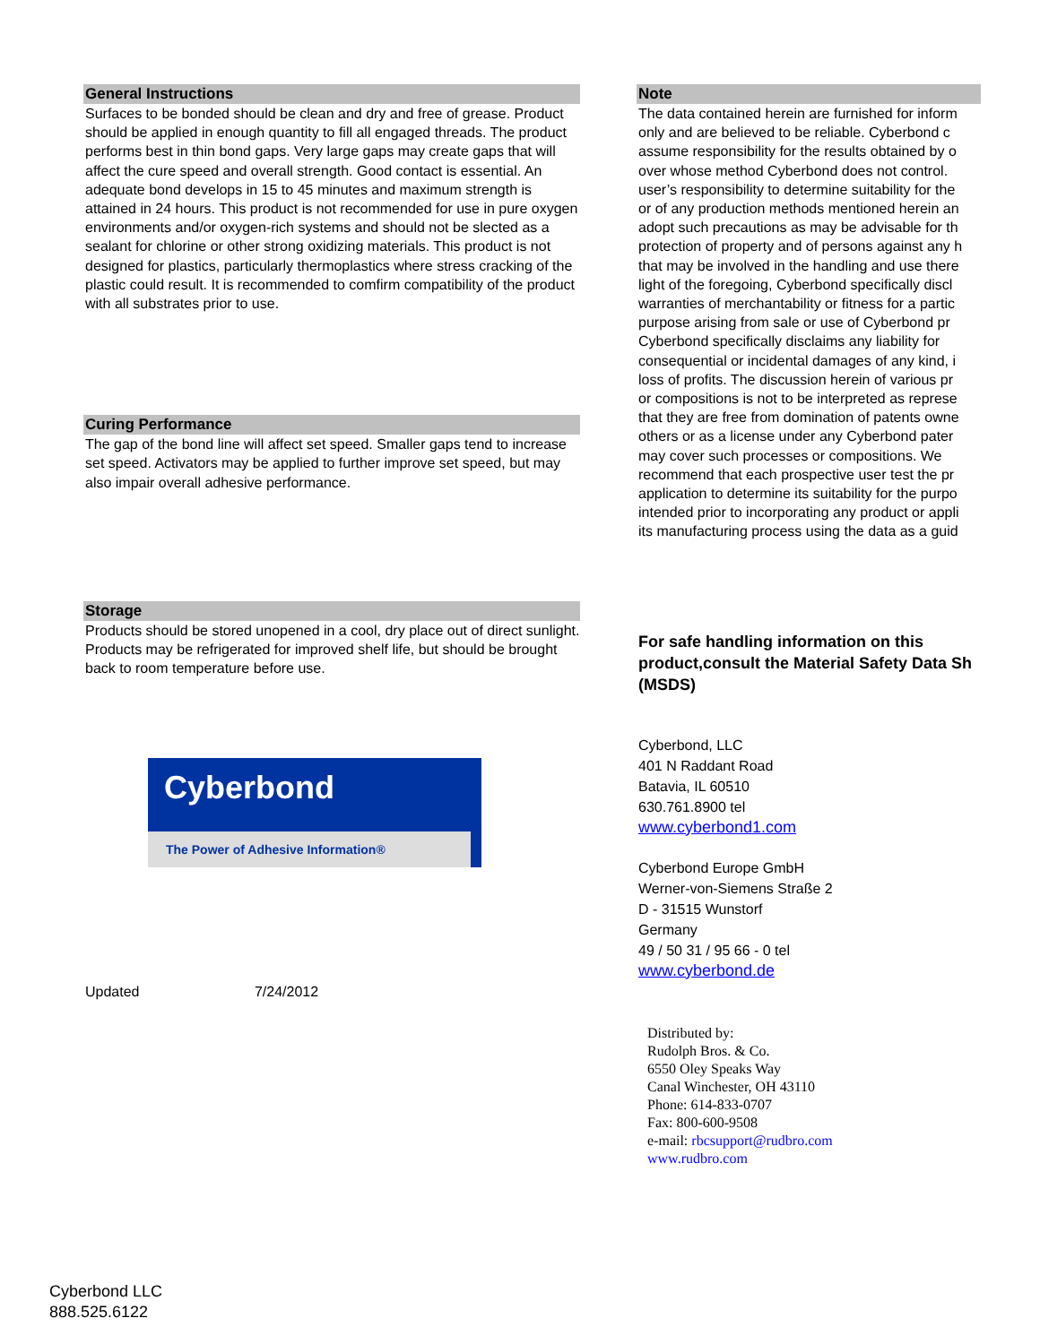General Instructions
Surfaces to be bonded should be clean and dry and free of grease. Product should be applied in enough quantity to fill all engaged threads. The product performs best in thin bond gaps. Very large gaps may create gaps that will affect the cure speed and overall strength. Good contact is essential. An adequate bond develops in 15 to 45 minutes and maximum strength is attained in 24 hours. This product is not recommended for use in pure oxygen environments and/or oxygen-rich systems and should not be slected as a sealant for chlorine or other strong oxidizing materials. This product is not designed for plastics, particularly thermoplastics where stress cracking of the plastic could result. It is recommended to comfirm compatibility of the product with all substrates prior to use.
Curing Performance
The gap of the bond line will affect set speed. Smaller gaps tend to increase set speed. Activators may be applied to further improve set speed, but may also impair overall adhesive performance.
Storage
Products should be stored unopened in a cool, dry place out of direct sunlight. Products may be refrigerated for improved shelf life, but should be brought back to room temperature before use.
Cyberbond
The Power of Adhesive Information®
Updated 7/24/2012
Note
The data contained herein are furnished for inform
only and are believed to be reliable. Cyberbond c
assume responsibility for the results obtained by o
over whose method Cyberbond does not control.
user’s responsibility to determine suitability for the
or of any production methods mentioned herein an
adopt such precautions as may be advisable for th
protection of property and of persons against any h
that may be involved in the handling and use there
light of the foregoing, Cyberbond specifically discl
warranties of merchantability or fitness for a partic
purpose arising from sale or use of Cyberbond pr
Cyberbond specifically disclaims any liability for
consequential or incidental damages of any kind, i
loss of profits. The discussion herein of various pr
or compositions is not to be interpreted as represe
that they are free from domination of patents owne
others or as a license under any Cyberbond pater
may cover such processes or compositions. We
recommend that each prospective user test the pr
application to determine its suitability for the purpo
intended prior to incorporating any product or appli
its manufacturing process using the data as a guid
For safe handling information on this
product,consult the Material Safety Data Sh
(MSDS)
Cyberbond, LLC
401 N Raddant Road
Batavia, IL 60510
630.761.8900 tel
www.cyberbond1.com
Cyberbond Europe GmbH
Werner-von-Siemens Straße 2
D - 31515 Wunstorf
Germany
49 / 50 31 / 95 66 - 0 tel
www.cyberbond.de
Distributed by:
Rudolph Bros. & Co.
6550 Oley Speaks Way
Canal Winchester, OH 43110
Phone: 614-833-0707
Fax: 800-600-9508
e-mail: rbcsupport@rudbro.com
www.rudbro.com
Cyberbond LLC
888.525.6122